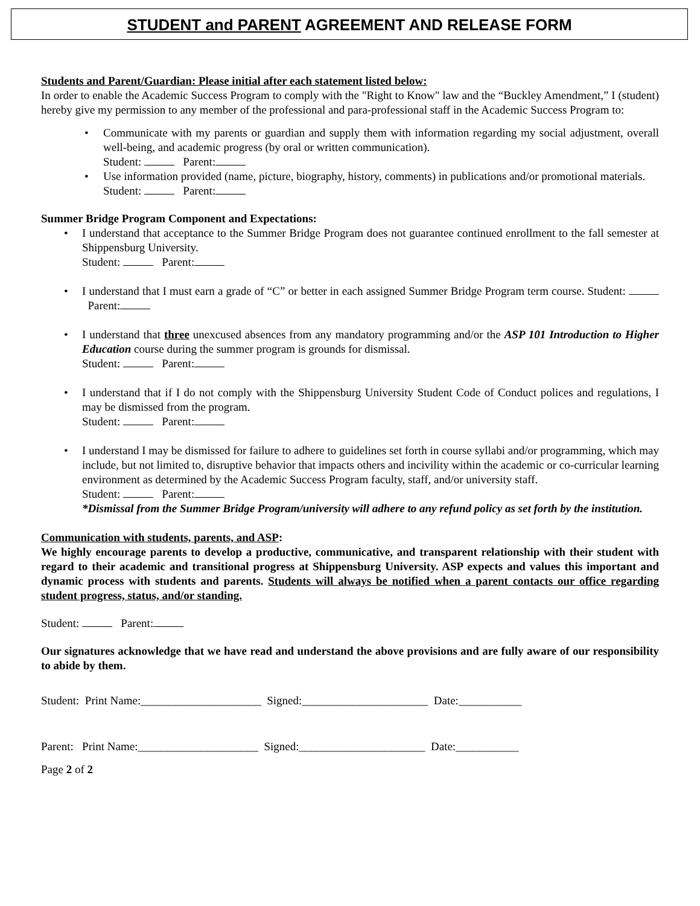STUDENT and PARENT AGREEMENT AND RELEASE FORM
Students and Parent/Guardian: Please initial after each statement listed below:
In order to enable the Academic Success Program to comply with the "Right to Know" law and the “Buckley Amendment,” I (student) hereby give my permission to any member of the professional and para-professional staff in the Academic Success Program to:
Communicate with my parents or guardian and supply them with information regarding my social adjustment, overall well-being, and academic progress (by oral or written communication).
Student: Parent:
Use information provided (name, picture, biography, history, comments) in publications and/or promotional materials.
Student: Parent:
Summer Bridge Program Component and Expectations:
I understand that acceptance to the Summer Bridge Program does not guarantee continued enrollment to the fall semester at Shippensburg University.
Student: Parent:
I understand that I must earn a grade of “C” or better in each assigned Summer Bridge Program term course. Student: Parent:
I understand that three unexcused absences from any mandatory programming and/or the ASP 101 Introduction to Higher Education course during the summer program is grounds for dismissal.
Student: Parent:
I understand that if I do not comply with the Shippensburg University Student Code of Conduct polices and regulations, I may be dismissed from the program.
Student: Parent:
I understand I may be dismissed for failure to adhere to guidelines set forth in course syllabi and/or programming, which may include, but not limited to, disruptive behavior that impacts others and incivility within the academic or co-curricular learning environment as determined by the Academic Success Program faculty, staff, and/or university staff.
Student: Parent:
*Dismissal from the Summer Bridge Program/university will adhere to any refund policy as set forth by the institution.
Communication with students, parents, and ASP:
We highly encourage parents to develop a productive, communicative, and transparent relationship with their student with regard to their academic and transitional progress at Shippensburg University. ASP expects and values this important and dynamic process with students and parents. Students will always be notified when a parent contacts our office regarding student progress, status, and/or standing.
Student: Parent:
Our signatures acknowledge that we have read and understand the above provisions and are fully aware of our responsibility to abide by them.
Student: Print Name:_____________________ Signed:______________________ Date:___________
Parent: Print Name:_____________________ Signed:______________________ Date:___________
Page 2 of 2